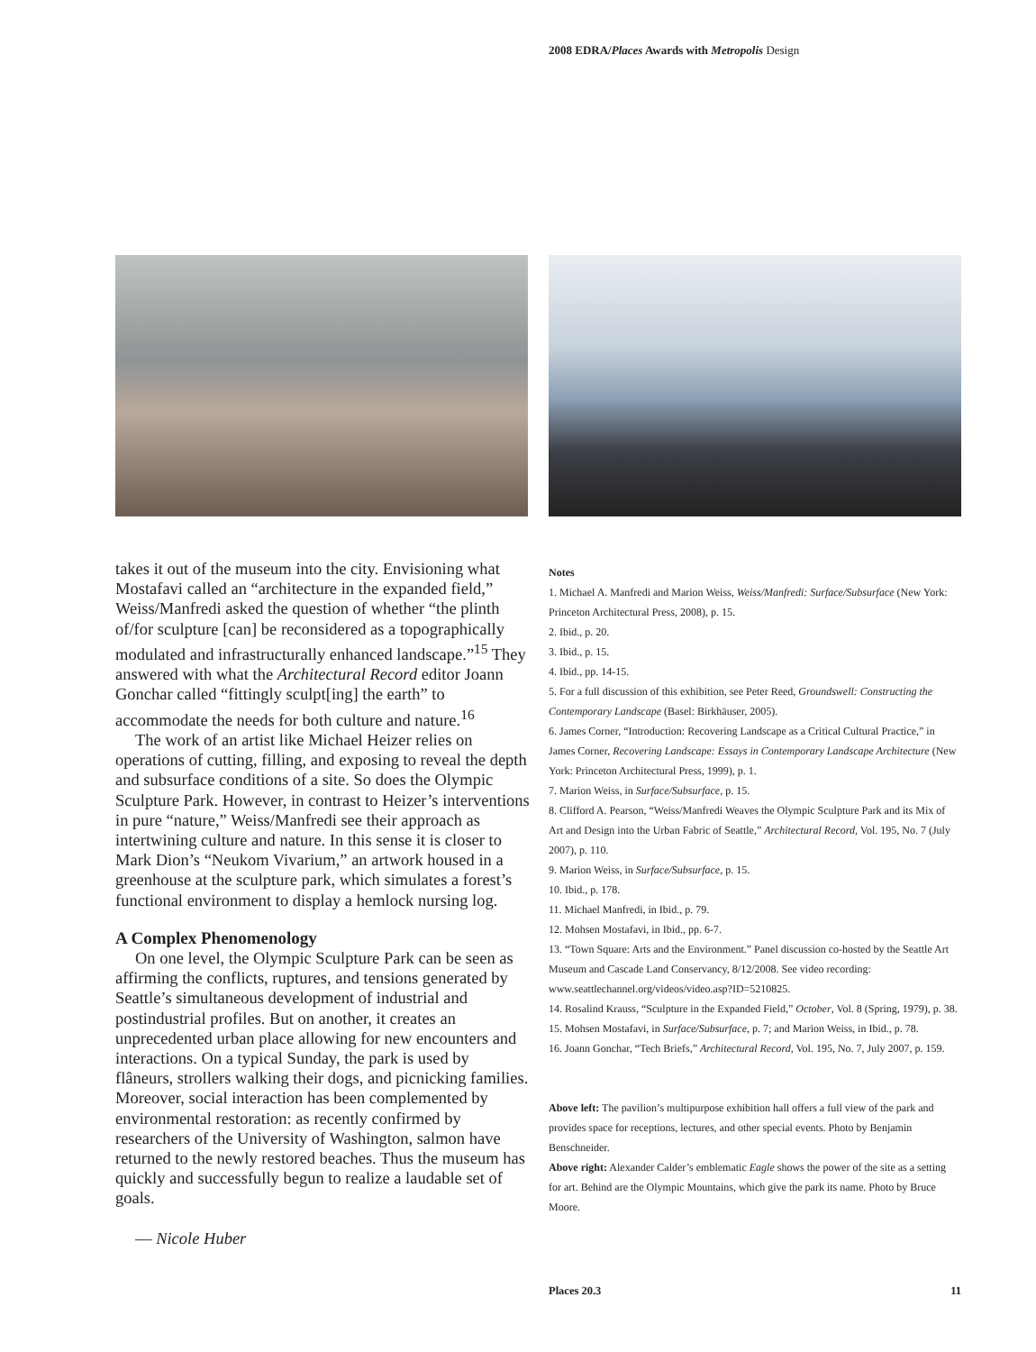2008 EDRA/Places Awards with Metropolis Design
takes it out of the museum into the city. Envisioning what Mostafavi called an “architecture in the expanded field,” Weiss/Manfredi asked the question of whether “the plinth of/for sculpture [can] be reconsidered as a topographically modulated and infrastructurally enhanced landscape.”<sup>15</sup> They answered with what the Architectural Record editor Joann Gonchar called “fittingly sculpt[ing] the earth” to accommodate the needs for both culture and nature.<sup>16</sup>
The work of an artist like Michael Heizer relies on operations of cutting, filling, and exposing to reveal the depth and subsurface conditions of a site. So does the Olympic Sculpture Park. However, in contrast to Heizer’s interventions in pure “nature,” Weiss/Manfredi see their approach as intertwining culture and nature. In this sense it is closer to Mark Dion’s “Neukom Vivarium,” an artwork housed in a greenhouse at the sculpture park, which simulates a forest’s functional environment to display a hemlock nursing log.
A Complex Phenomenology
On one level, the Olympic Sculpture Park can be seen as affirming the conflicts, ruptures, and tensions generated by Seattle’s simultaneous development of industrial and postindustrial profiles. But on another, it creates an unprecedented urban place allowing for new encounters and interactions. On a typical Sunday, the park is used by flâneurs, strollers walking their dogs, and picnicking families. Moreover, social interaction has been complemented by environmental restoration: as recently confirmed by researchers of the University of Washington, salmon have returned to the newly restored beaches. Thus the museum has quickly and successfully begun to realize a laudable set of goals.
— Nicole Huber
Notes
1. Michael A. Manfredi and Marion Weiss, Weiss/Manfredi: Surface/Subsurface (New York: Princeton Architectural Press, 2008), p. 15.
2. Ibid., p. 20.
3. Ibid., p. 15.
4. Ibid., pp. 14-15.
5. For a full discussion of this exhibition, see Peter Reed, Groundswell: Constructing the Contemporary Landscape (Basel: Birkhäuser, 2005).
6. James Corner, “Introduction: Recovering Landscape as a Critical Cultural Practice,” in James Corner, Recovering Landscape: Essays in Contemporary Landscape Architecture (New York: Princeton Architectural Press, 1999), p. 1.
7. Marion Weiss, in Surface/Subsurface, p. 15.
8. Clifford A. Pearson, “Weiss/Manfredi Weaves the Olympic Sculpture Park and its Mix of Art and Design into the Urban Fabric of Seattle,” Architectural Record, Vol. 195, No. 7 (July 2007), p. 110.
9. Marion Weiss, in Surface/Subsurface, p. 15.
10. Ibid., p. 178.
11. Michael Manfredi, in Ibid., p. 79.
12. Mohsen Mostafavi, in Ibid., pp. 6-7.
13. “Town Square: Arts and the Environment.” Panel discussion co-hosted by the Seattle Art Museum and Cascade Land Conservancy, 8/12/2008. See video recording: www.seattlechannel.org/videos/video.asp?ID=5210825.
14. Rosalind Krauss, “Sculpture in the Expanded Field,” October, Vol. 8 (Spring, 1979), p. 38.
15. Mohsen Mostafavi, in Surface/Subsurface, p. 7; and Marion Weiss, in Ibid., p. 78.
16. Joann Gonchar, “Tech Briefs,” Architectural Record, Vol. 195, No. 7, July 2007, p. 159.
Above left: The pavilion’s multipurpose exhibition hall offers a full view of the park and provides space for receptions, lectures, and other special events. Photo by Benjamin Benschneider.
Above right: Alexander Calder’s emblematic Eagle shows the power of the site as a setting for art. Behind are the Olympic Mountains, which give the park its name. Photo by Bruce Moore.
Places 20.3 11